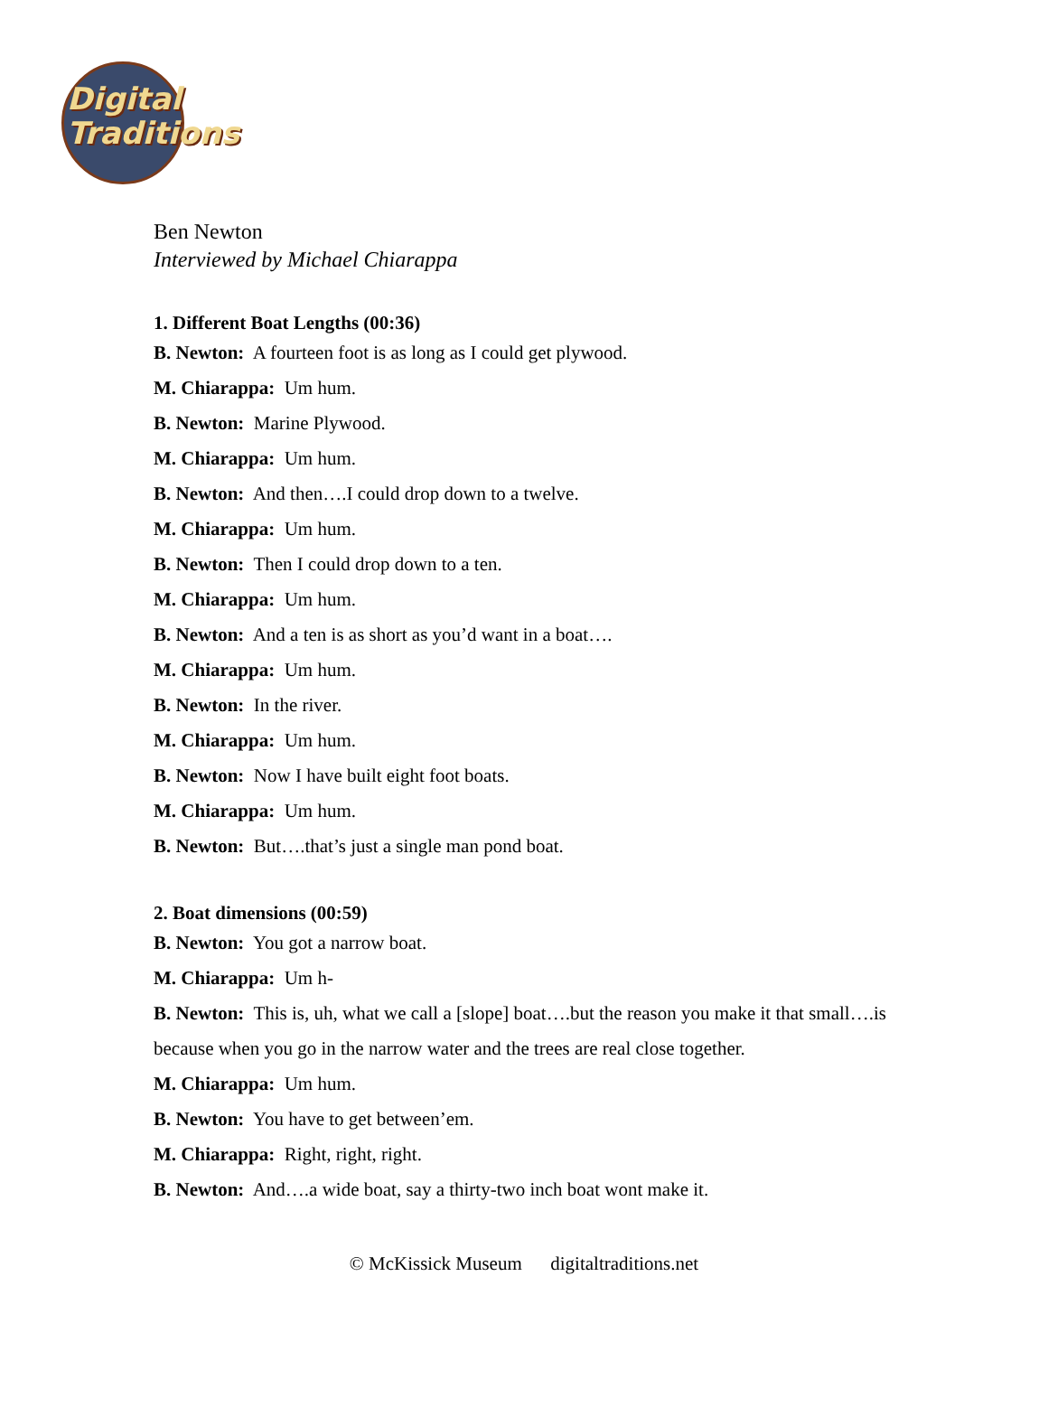Digital
Traditions
Ben Newton
Interviewed by Michael Chiarappa
1. Different Boat Lengths (00:36)
B. Newton: A fourteen foot is as long as I could get plywood.
M. Chiarappa: Um hum.
B. Newton: Marine Plywood.
M. Chiarappa: Um hum.
B. Newton: And then….I could drop down to a twelve.
M. Chiarappa: Um hum.
B. Newton: Then I could drop down to a ten.
M. Chiarappa: Um hum.
B. Newton: And a ten is as short as you’d want in a boat….
M. Chiarappa: Um hum.
B. Newton: In the river.
M. Chiarappa: Um hum.
B. Newton: Now I have built eight foot boats.
M. Chiarappa: Um hum.
B. Newton: But….that’s just a single man pond boat.
2. Boat dimensions (00:59)
B. Newton: You got a narrow boat.
M. Chiarappa: Um h-
B. Newton: This is, uh, what we call a [slope] boat….but the reason you make it that small….is because when you go in the narrow water and the trees are real close together.
M. Chiarappa: Um hum.
B. Newton: You have to get between’em.
M. Chiarappa: Right, right, right.
B. Newton: And….a wide boat, say a thirty-two inch boat wont make it.
© McKissick Museum digitaltraditions.net